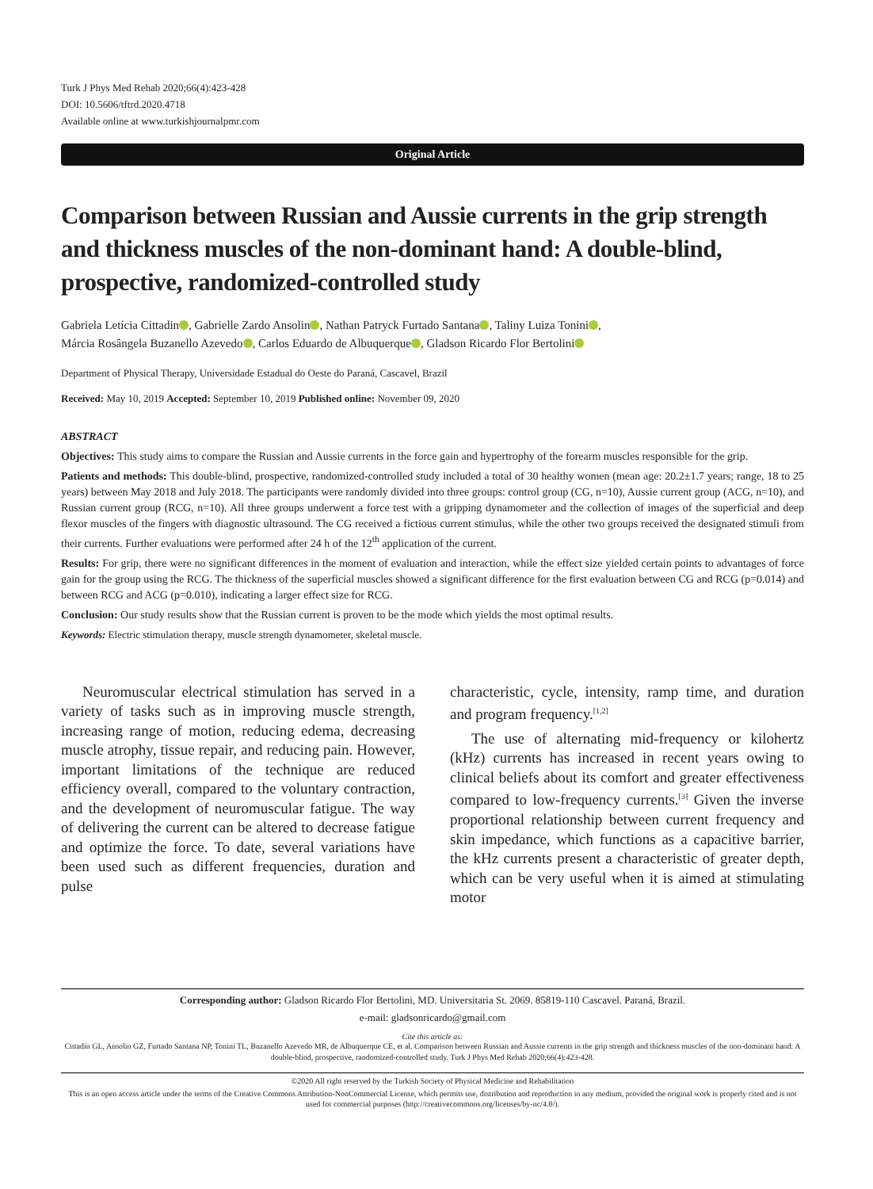Turk J Phys Med Rehab 2020;66(4):423-428
DOI: 10.5606/tftrd.2020.4718
Available online at www.turkishjournalpmr.com
Original Article
Comparison between Russian and Aussie currents in the grip strength and thickness muscles of the non-dominant hand: A double-blind, prospective, randomized-controlled study
Gabriela Letícia Cittadin , Gabrielle Zardo Ansolin , Nathan Patryck Furtado Santana , Taliny Luiza Tonini ,
Márcia Rosângela Buzanello Azevedo , Carlos Eduardo de Albuquerque , Gladson Ricardo Flor Bertolini
Department of Physical Therapy, Universidade Estadual do Oeste do Paraná, Cascavel, Brazil
Received: May 10, 2019 Accepted: September 10, 2019 Published online: November 09, 2020
ABSTRACT
Objectives: This study aims to compare the Russian and Aussie currents in the force gain and hypertrophy of the forearm muscles responsible for the grip.
Patients and methods: This double-blind, prospective, randomized-controlled study included a total of 30 healthy women (mean age: 20.2±1.7 years; range, 18 to 25 years) between May 2018 and July 2018. The participants were randomly divided into three groups: control group (CG, n=10), Aussie current group (ACG, n=10), and Russian current group (RCG, n=10). All three groups underwent a force test with a gripping dynamometer and the collection of images of the superficial and deep flexor muscles of the fingers with diagnostic ultrasound. The CG received a fictious current stimulus, while the other two groups received the designated stimuli from their currents. Further evaluations were performed after 24 h of the 12<sup>th</sup> application of the current.
Results: For grip, there were no significant differences in the moment of evaluation and interaction, while the effect size yielded certain points to advantages of force gain for the group using the RCG. The thickness of the superficial muscles showed a significant difference for the first evaluation between CG and RCG (p=0.014) and between RCG and ACG (p=0.010), indicating a larger effect size for RCG.
Conclusion: Our study results show that the Russian current is proven to be the mode which yields the most optimal results.
Keywords: Electric stimulation therapy, muscle strength dynamometer, skeletal muscle.
Neuromuscular electrical stimulation has served in a variety of tasks such as in improving muscle strength, increasing range of motion, reducing edema, decreasing muscle atrophy, tissue repair, and reducing pain. However, important limitations of the technique are reduced efficiency overall, compared to the voluntary contraction, and the development of neuromuscular fatigue. The way of delivering the current can be altered to decrease fatigue and optimize the force. To date, several variations have been used such as different frequencies, duration and pulse
characteristic, cycle, intensity, ramp time, and duration and program frequency.<sup>[1,2]</sup>
The use of alternating mid-frequency or kilohertz (kHz) currents has increased in recent years owing to clinical beliefs about its comfort and greater effectiveness compared to low-frequency currents.<sup>[3]</sup> Given the inverse proportional relationship between current frequency and skin impedance, which functions as a capacitive barrier, the kHz currents present a characteristic of greater depth, which can be very useful when it is aimed at stimulating motor
Corresponding author: Gladson Ricardo Flor Bertolini, MD. Universitaria St. 2069. 85819-110 Cascavel. Paraná, Brazil.
e-mail: gladsonricardo@gmail.com
Cite this article as:
Cittadin GL, Ansolin GZ, Furtado Santana NP, Tonini TL, Buzanello Azevedo MR, de Albuquerque CE, et al. Comparison between Russian and Aussie currents in the grip strength and thickness muscles of the non-dominant hand: A double-blind, prospective, randomized-controlled study. Turk J Phys Med Rehab 2020;66(4):423-428.
©2020 All right reserved by the Turkish Society of Physical Medicine and Rehabilitation
This is an open access article under the terms of the Creative Commons Attribution-NonCommercial License, which permits use, distribution and reproduction in any medium, provided the original work is properly cited and is not used for commercial purposes (http://creativecommons.org/licenses/by-nc/4.0/).